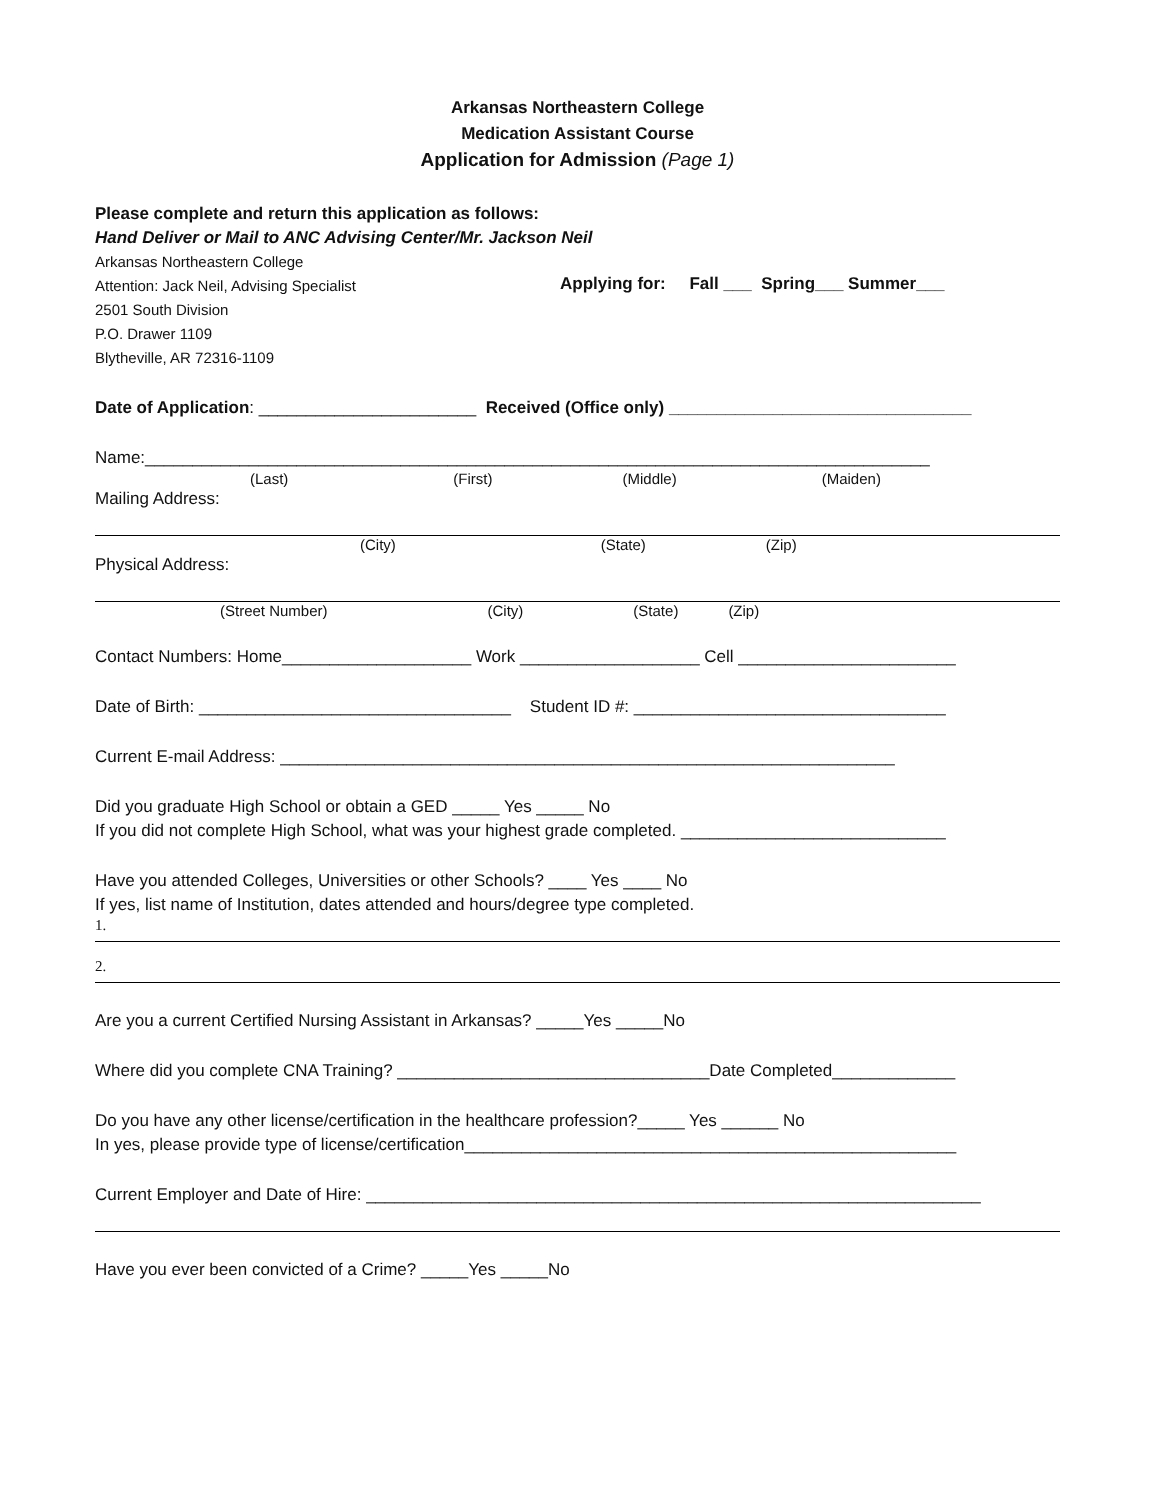Arkansas Northeastern College
Medication Assistant Course
Application for Admission (Page 1)
Please complete and return this application as follows:
Hand Deliver or Mail to ANC Advising Center/Mr. Jackson Neil
Arkansas Northeastern College
Attention: Jack Neil, Advising Specialist
2501 South Division
P.O. Drawer 1109
Blytheville, AR 72316-1109
Applying for: Fall ___ Spring___ Summer___
Date of Application: _______________________ Received (Office only) ________________________________
Name:___________________________________________________________________________________
(Last) (First) (Middle) (Maiden)
Mailing Address:
(City) (State) (Zip)
Physical Address:
(Street Number) (City) (State) (Zip)
Contact Numbers: Home____________________ Work ___________________ Cell _______________________
Date of Birth: _________________________________ Student ID #: _________________________________
Current E-mail Address: _________________________________________________________________
Did you graduate High School or obtain a GED _____ Yes _____ No
If you did not complete High School, what was your highest grade completed. ____________________________
Have you attended Colleges, Universities or other Schools? ____ Yes ____ No
If yes, list name of Institution, dates attended and hours/degree type completed.
1.
2.
Are you a current Certified Nursing Assistant in Arkansas? _____Yes _____No
Where did you complete CNA Training? _________________________________Date Completed_____________
Do you have any other license/certification in the healthcare profession?_____ Yes ______ No
In yes, please provide type of license/certification____________________________________________________
Current Employer and Date of Hire: _________________________________________________________________
Have you ever been convicted of a Crime? _____Yes _____No